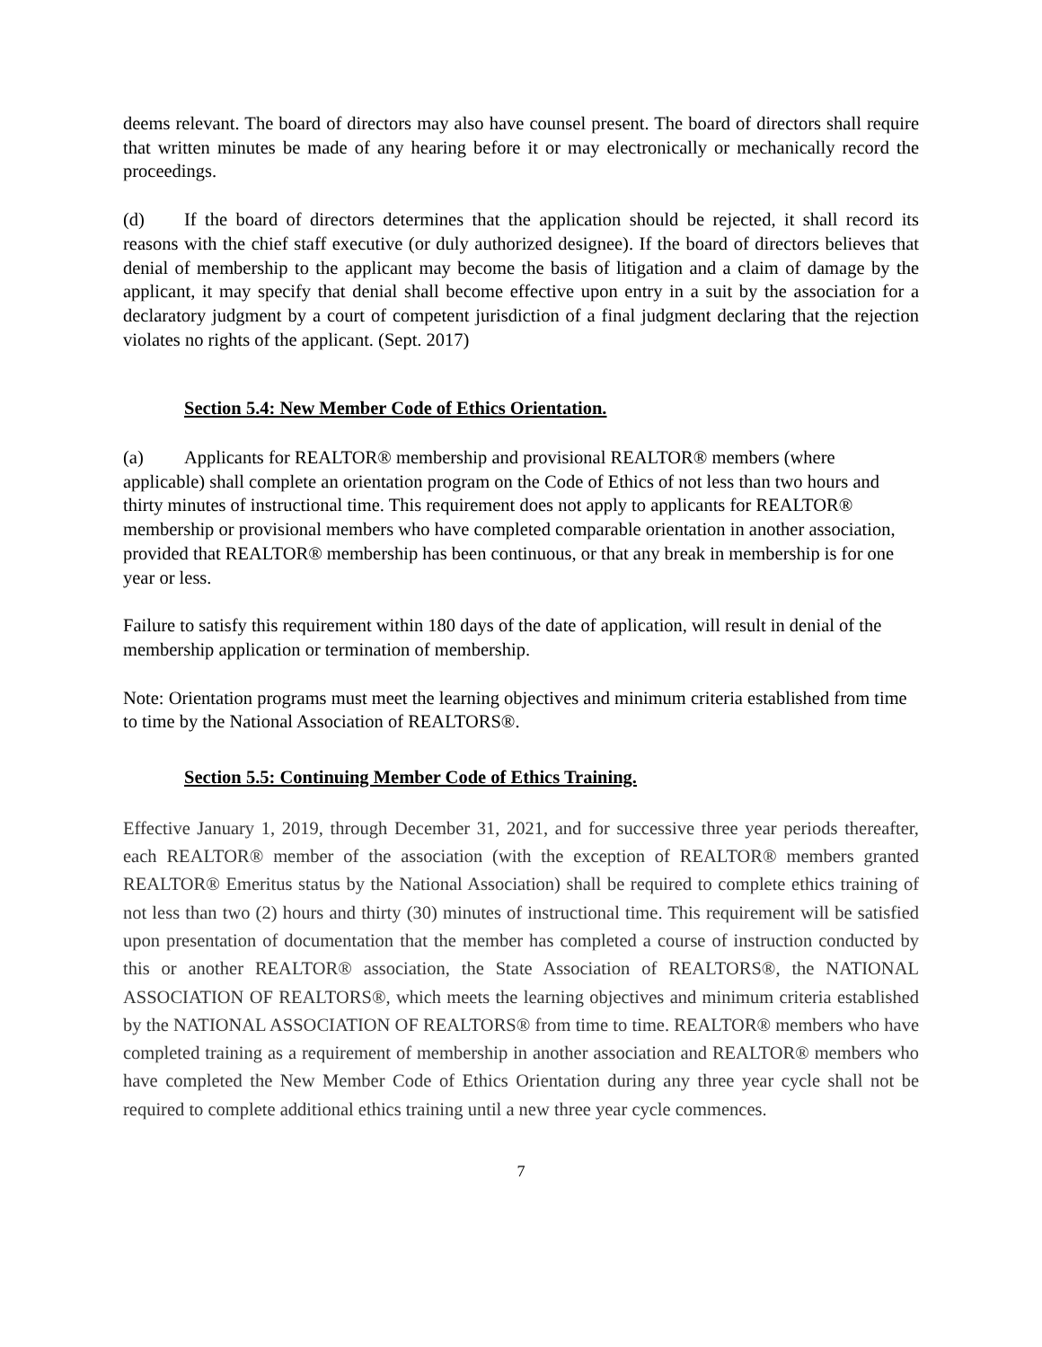deems relevant. The board of directors may also have counsel present. The board of directors shall require that written minutes be made of any hearing before it or may electronically or mechanically record the proceedings.
(d) If the board of directors determines that the application should be rejected, it shall record its reasons with the chief staff executive (or duly authorized designee). If the board of directors believes that denial of membership to the applicant may become the basis of litigation and a claim of damage by the applicant, it may specify that denial shall become effective upon entry in a suit by the association for a declaratory judgment by a court of competent jurisdiction of a final judgment declaring that the rejection violates no rights of the applicant. (Sept. 2017)
Section 5.4: New Member Code of Ethics Orientation.
(a) Applicants for REALTOR® membership and provisional REALTOR® members (where applicable) shall complete an orientation program on the Code of Ethics of not less than two hours and thirty minutes of instructional time. This requirement does not apply to applicants for REALTOR® membership or provisional members who have completed comparable orientation in another association, provided that REALTOR® membership has been continuous, or that any break in membership is for one year or less.
Failure to satisfy this requirement within 180 days of the date of application, will result in denial of the membership application or termination of membership.
Note: Orientation programs must meet the learning objectives and minimum criteria established from time to time by the National Association of REALTORS®.
Section 5.5: Continuing Member Code of Ethics Training.
Effective January 1, 2019, through December 31, 2021, and for successive three year periods thereafter, each REALTOR® member of the association (with the exception of REALTOR® members granted REALTOR® Emeritus status by the National Association) shall be required to complete ethics training of not less than two (2) hours and thirty (30) minutes of instructional time. This requirement will be satisfied upon presentation of documentation that the member has completed a course of instruction conducted by this or another REALTOR® association, the State Association of REALTORS®, the NATIONAL ASSOCIATION OF REALTORS®, which meets the learning objectives and minimum criteria established by the NATIONAL ASSOCIATION OF REALTORS® from time to time. REALTOR® members who have completed training as a requirement of membership in another association and REALTOR® members who have completed the New Member Code of Ethics Orientation during any three year cycle shall not be required to complete additional ethics training until a new three year cycle commences.
7